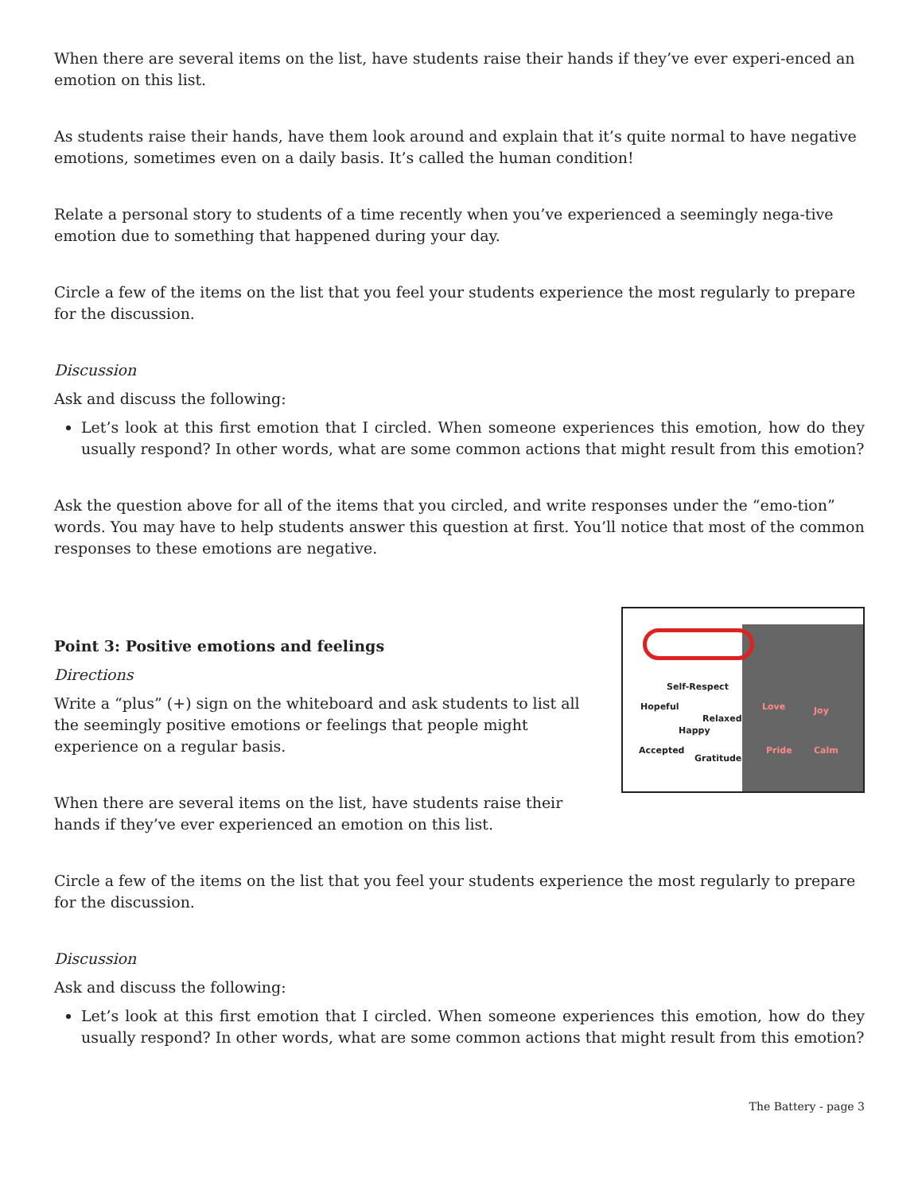When there are several items on the list, have students raise their hands if they’ve ever experi-enced an emotion on this list.
As students raise their hands, have them look around and explain that it’s quite normal to have negative emotions, sometimes even on a daily basis. It’s called the human condition!
Relate a personal story to students of a time recently when you’ve experienced a seemingly nega-tive emotion due to something that happened during your day.
Circle a few of the items on the list that you feel your students experience the most regularly to prepare for the discussion.
Discussion
Ask and discuss the following:
Let’s look at this first emotion that I circled. When someone experiences this emotion, how do they usually respond? In other words, what are some common actions that might result from this emotion?
Ask the question above for all of the items that you circled, and write responses under the “emo-tion” words. You may have to help students answer this question at first. You’ll notice that most of the common responses to these emotions are negative.
Point 3: Positive emotions and feelings
Directions
Write a “plus” (+) sign on the whiteboard and ask students to list all the seemingly positive emotions or feelings that people might experience on a regular basis.
When there are several items on the list, have students raise their hands if they’ve ever experienced an emotion on this list.
Self-Respect
Hopeful
Relaxed
Happy
Accepted
Gratitude
Love Joy
Pride Calm
Circle a few of the items on the list that you feel your students experience the most regularly to prepare for the discussion.
Discussion
Ask and discuss the following:
Let’s look at this first emotion that I circled. When someone experiences this emotion, how do they usually respond? In other words, what are some common actions that might result from this emotion?
The Battery - page 3